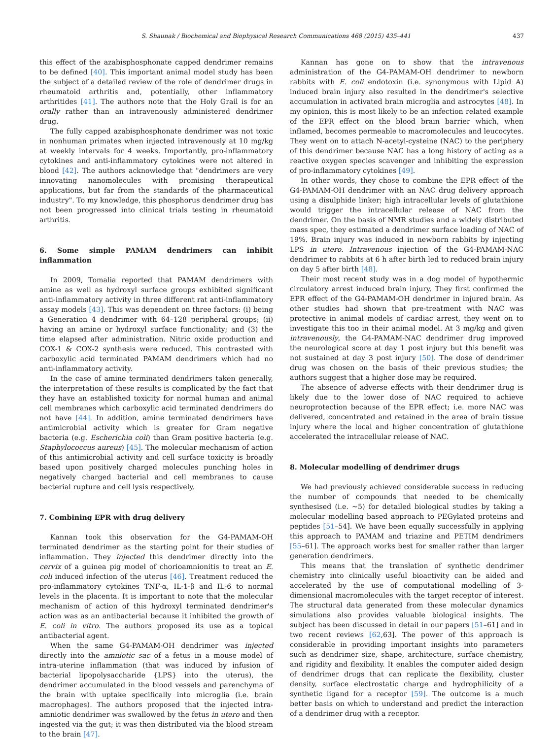S. Shaunak / Biochemical and Biophysical Research Communications 468 (2015) 435–441 437
this effect of the azabisphosphonate capped dendrimer remains to be defined [40]. This important animal model study has been the subject of a detailed review of the role of dendrimer drugs in rheumatoid arthritis and, potentially, other inflammatory arthritides [41]. The authors note that the Holy Grail is for an orally rather than an intravenously administered dendrimer drug.
The fully capped azabisphosphonate dendrimer was not toxic in nonhuman primates when injected intravenously at 10 mg/kg at weekly intervals for 4 weeks. Importantly, pro-inflammatory cytokines and anti-inflammatory cytokines were not altered in blood [42]. The authors acknowledge that "dendrimers are very innovating nanomolecules with promising therapeutical applications, but far from the standards of the pharmaceutical industry". To my knowledge, this phosphorus dendrimer drug has not been progressed into clinical trials testing in rheumatoid arthritis.
6. Some simple PAMAM dendrimers can inhibit inflammation
In 2009, Tomalia reported that PAMAM dendrimers with amine as well as hydroxyl surface groups exhibited significant anti-inflammatory activity in three different rat anti-inflammatory assay models [43]. This was dependent on three factors: (i) being a Generation 4 dendrimer with 64–128 peripheral groups; (ii) having an amine or hydroxyl surface functionality; and (3) the time elapsed after administration. Nitric oxide production and COX-1 & COX-2 synthesis were reduced. This contrasted with carboxylic acid terminated PAMAM dendrimers which had no anti-inflammatory activity.
In the case of amine terminated dendrimers taken generally, the interpretation of these results is complicated by the fact that they have an established toxicity for normal human and animal cell membranes which carboxylic acid terminated dendrimers do not have [44]. In addition, amine terminated dendrimers have antimicrobial activity which is greater for Gram negative bacteria (e.g. Escherichia coli) than Gram positive bacteria (e.g. Staphylococcus aureus) [45]. The molecular mechanism of action of this antimicrobial activity and cell surface toxicity is broadly based upon positively charged molecules punching holes in negatively charged bacterial and cell membranes to cause bacterial rupture and cell lysis respectively.
7. Combining EPR with drug delivery
Kannan took this observation for the G4-PAMAM-OH terminated dendrimer as the starting point for their studies of inflammation. They injected this dendrimer directly into the cervix of a guinea pig model of chorioamnionitis to treat an E. coli induced infection of the uterus [46]. Treatment reduced the pro-inflammatory cytokines TNF-α, IL-1-β and IL-6 to normal levels in the placenta. It is important to note that the molecular mechanism of action of this hydroxyl terminated dendrimer's action was as an antibacterial because it inhibited the growth of E. coli in vitro. The authors proposed its use as a topical antibacterial agent.
When the same G4-PAMAM-OH dendrimer was injected directly into the amniotic sac of a fetus in a mouse model of intra-uterine inflammation (that was induced by infusion of bacterial lipopolysaccharide {LPS} into the uterus), the dendrimer accumulated in the blood vessels and parenchyma of the brain with uptake specifically into microglia (i.e. brain macrophages). The authors proposed that the injected intra-amniotic dendrimer was swallowed by the fetus in utero and then ingested via the gut; it was then distributed via the blood stream to the brain [47].
Kannan has gone on to show that the intravenous administration of the G4-PAMAM-OH dendrimer to newborn rabbits with E. coli endotoxin (i.e. synonymous with Lipid A) induced brain injury also resulted in the dendrimer's selective accumulation in activated brain microglia and astrocytes [48]. In my opinion, this is most likely to be an infection related example of the EPR effect on the blood brain barrier which, when inflamed, becomes permeable to macromolecules and leucocytes. They went on to attach N-acetyl-cysteine (NAC) to the periphery of this dendrimer because NAC has a long history of acting as a reactive oxygen species scavenger and inhibiting the expression of pro-inflammatory cytokines [49].
In other words, they chose to combine the EPR effect of the G4-PAMAM-OH dendrimer with an NAC drug delivery approach using a disulphide linker; high intracellular levels of glutathione would trigger the intracellular release of NAC from the dendrimer. On the basis of NMR studies and a widely distributed mass spec, they estimated a dendrimer surface loading of NAC of 19%. Brain injury was induced in newborn rabbits by injecting LPS in utero. Intravenous injection of the G4-PAMAM-NAC dendrimer to rabbits at 6 h after birth led to reduced brain injury on day 5 after birth [48].
Their most recent study was in a dog model of hypothermic circulatory arrest induced brain injury. They first confirmed the EPR effect of the G4-PAMAM-OH dendrimer in injured brain. As other studies had shown that pre-treatment with NAC was protective in animal models of cardiac arrest, they went on to investigate this too in their animal model. At 3 mg/kg and given intravenously, the G4-PAMAM-NAC dendrimer drug improved the neurological score at day 1 post injury but this benefit was not sustained at day 3 post injury [50]. The dose of dendrimer drug was chosen on the basis of their previous studies; the authors suggest that a higher dose may be required.
The absence of adverse effects with their dendrimer drug is likely due to the lower dose of NAC required to achieve neuroprotection because of the EPR effect; i.e. more NAC was delivered, concentrated and retained in the area of brain tissue injury where the local and higher concentration of glutathione accelerated the intracellular release of NAC.
8. Molecular modelling of dendrimer drugs
We had previously achieved considerable success in reducing the number of compounds that needed to be chemically synthesised (i.e. ∼5) for detailed biological studies by taking a molecular modelling based approach to PEGylated proteins and peptides [51–54]. We have been equally successfully in applying this approach to PAMAM and triazine and PETIM dendrimers [55–61]. The approach works best for smaller rather than larger generation dendrimers.
This means that the translation of synthetic dendrimer chemistry into clinically useful bioactivity can be aided and accelerated by the use of computational modelling of 3-dimensional macromolecules with the target receptor of interest. The structural data generated from these molecular dynamics simulations also provides valuable biological insights. The subject has been discussed in detail in our papers [51–61] and in two recent reviews [62,63]. The power of this approach is considerable in providing important insights into parameters such as dendrimer size, shape, architecture, surface chemistry, and rigidity and flexibility. It enables the computer aided design of dendrimer drugs that can replicate the flexibility, cluster density, surface electrostatic charge and hydrophilicity of a synthetic ligand for a receptor [59]. The outcome is a much better basis on which to understand and predict the interaction of a dendrimer drug with a receptor.